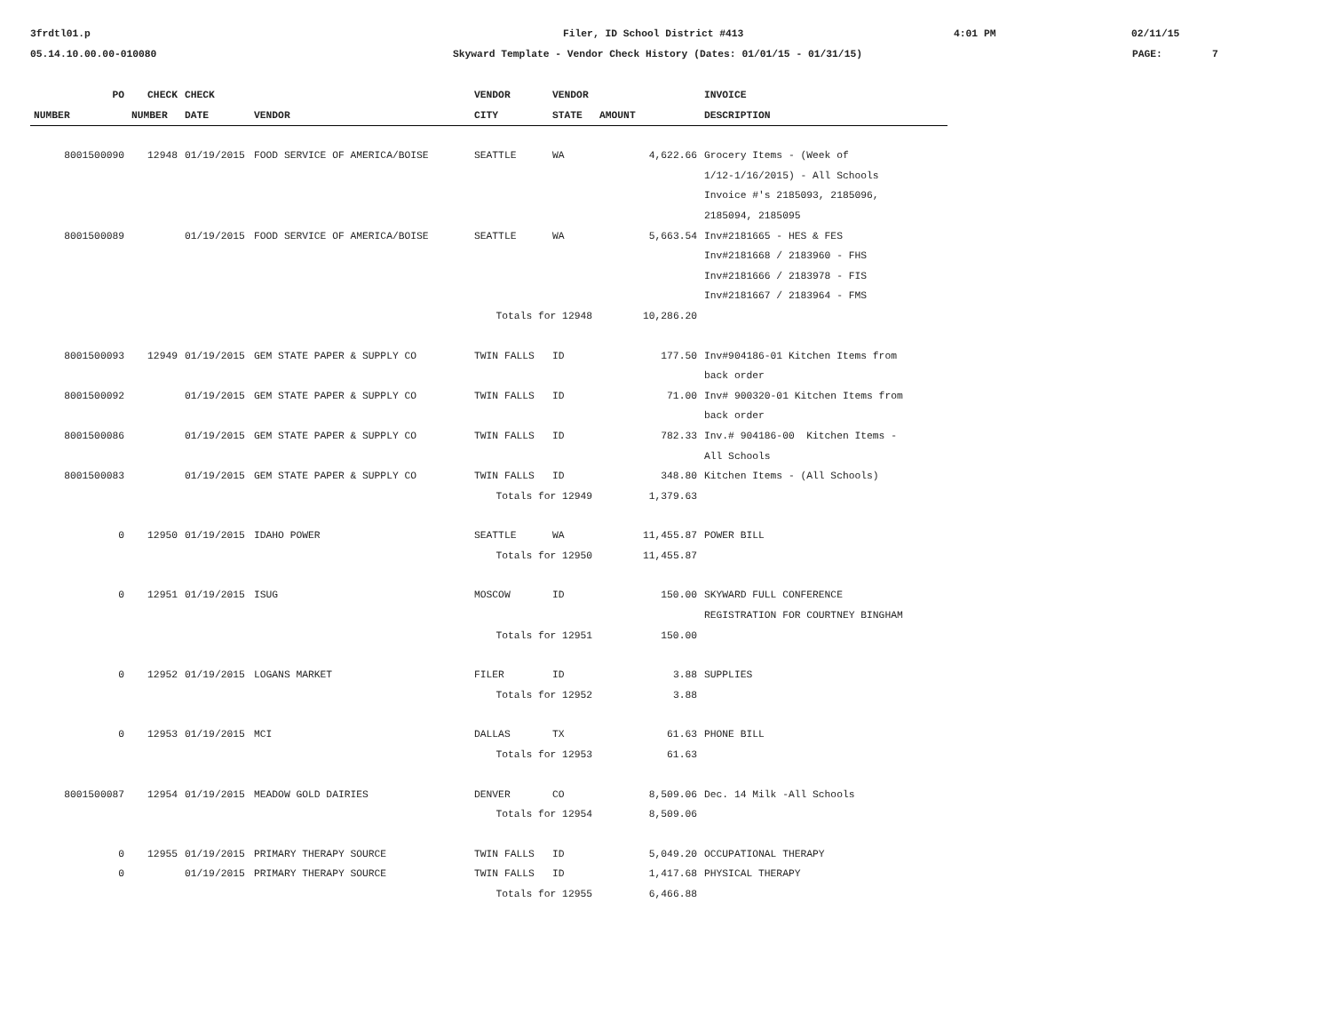3frdtl01.p
Filer, ID School District #413
4:01 PM
02/11/15
05.14.10.00.00-010080
Skyward Template - Vendor Check History (Dates: 01/01/15 - 01/31/15)
PAGE:
7
| PO | CHECK | CHECK | | VENDOR | VENDOR | | INVOICE |
| --- | --- | --- | --- | --- | --- | --- | --- |
| NUMBER | NUMBER | DATE | VENDOR | CITY | STATE | AMOUNT | DESCRIPTION |
| 8001500090 | 12948 | 01/19/2015 | FOOD SERVICE OF AMERICA/BOISE | SEATTLE | WA | 4,622.66 | Grocery Items - (Week of 1/12-1/16/2015) - All Schools Invoice #'s 2185093, 2185096, 2185094, 2185095 |
| 8001500089 | | 01/19/2015 | FOOD SERVICE OF AMERICA/BOISE | SEATTLE | WA | 5,663.54 | Inv#2181665 - HES & FES Inv#2181668 / 2183960 - FHS Inv#2181666 / 2183978 - FIS Inv#2181667 / 2183964 - FMS |
| | | | | Totals for 12948 | | 10,286.20 | |
| 8001500093 | 12949 | 01/19/2015 | GEM STATE PAPER & SUPPLY CO | TWIN FALLS | ID | 177.50 | Inv#904186-01 Kitchen Items from back order |
| 8001500092 | | 01/19/2015 | GEM STATE PAPER & SUPPLY CO | TWIN FALLS | ID | 71.00 | Inv# 900320-01 Kitchen Items from back order |
| 8001500086 | | 01/19/2015 | GEM STATE PAPER & SUPPLY CO | TWIN FALLS | ID | 782.33 | Inv.# 904186-00 Kitchen Items - All Schools |
| 8001500083 | | 01/19/2015 | GEM STATE PAPER & SUPPLY CO | TWIN FALLS | ID | 348.80 | Kitchen Items - (All Schools) |
| | | | | Totals for 12949 | | 1,379.63 | |
| 0 | 12950 | 01/19/2015 | IDAHO POWER | SEATTLE | WA | 11,455.87 | POWER BILL |
| | | | | Totals for 12950 | | 11,455.87 | |
| 0 | 12951 | 01/19/2015 | ISUG | MOSCOW | ID | 150.00 | SKYWARD FULL CONFERENCE REGISTRATION FOR COURTNEY BINGHAM |
| | | | | Totals for 12951 | | 150.00 | |
| 0 | 12952 | 01/19/2015 | LOGANS MARKET | FILER | ID | 3.88 | SUPPLIES |
| | | | | Totals for 12952 | | 3.88 | |
| 0 | 12953 | 01/19/2015 | MCI | DALLAS | TX | 61.63 | PHONE BILL |
| | | | | Totals for 12953 | | 61.63 | |
| 8001500087 | 12954 | 01/19/2015 | MEADOW GOLD DAIRIES | DENVER | CO | 8,509.06 | Dec. 14 Milk -All Schools |
| | | | | Totals for 12954 | | 8,509.06 | |
| 0 | 12955 | 01/19/2015 | PRIMARY THERAPY SOURCE | TWIN FALLS | ID | 5,049.20 | OCCUPATIONAL THERAPY |
| 0 | | 01/19/2015 | PRIMARY THERAPY SOURCE | TWIN FALLS | ID | 1,417.68 | PHYSICAL THERAPY |
| | | | | Totals for 12955 | | 6,466.88 | |